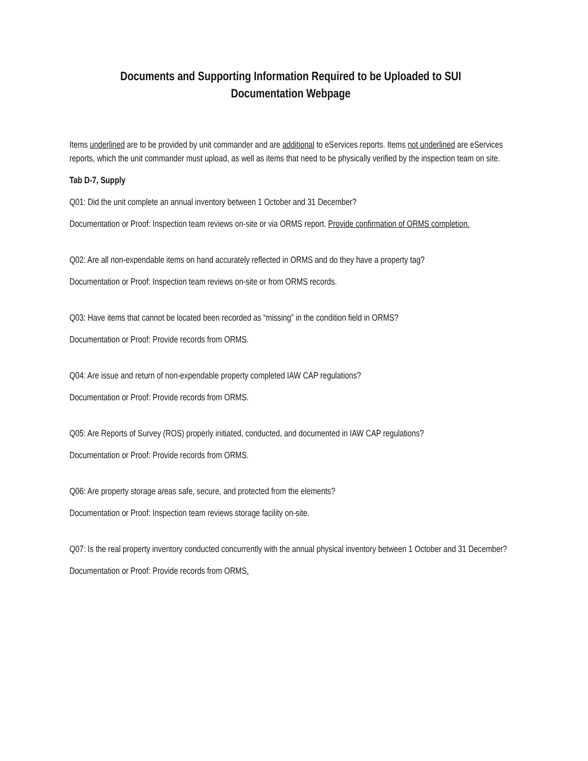Documents and Supporting Information Required to be Uploaded to SUI
Documentation Webpage
Items underlined are to be provided by unit commander and are additional to eServices reports. Items not underlined are eServices reports, which the unit commander must upload, as well as items that need to be physically verified by the inspection team on site.
Tab D-7, Supply
Q01: Did the unit complete an annual inventory between 1 October and 31 December?
Documentation or Proof: Inspection team reviews on-site or via ORMS report. Provide confirmation of ORMS completion.
Q02: Are all non-expendable items on hand accurately reflected in ORMS and do they have a property tag?
Documentation or Proof: Inspection team reviews on-site or from ORMS records.
Q03: Have items that cannot be located been recorded as “missing” in the condition field in ORMS?
Documentation or Proof: Provide records from ORMS.
Q04: Are issue and return of non-expendable property completed IAW CAP regulations?
Documentation or Proof: Provide records from ORMS.
Q05: Are Reports of Survey (ROS) properly initiated, conducted, and documented in IAW CAP regulations?
Documentation or Proof: Provide records from ORMS.
Q06: Are property storage areas safe, secure, and protected from the elements?
Documentation or Proof: Inspection team reviews storage facility on-site.
Q07: Is the real property inventory conducted concurrently with the annual physical inventory between 1 October and 31 December?
Documentation or Proof: Provide records from ORMS.